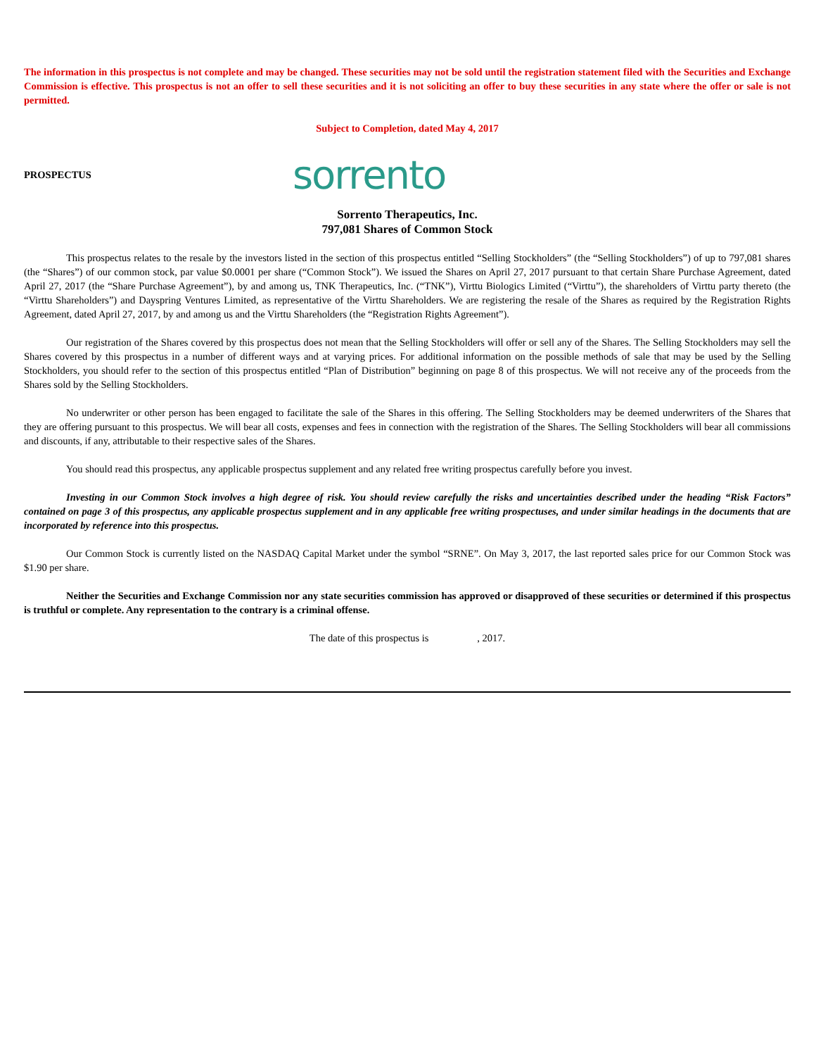The information in this prospectus is not complete and may be changed. These securities may not be sold until the registration statement filed with the Securities and Exchange Commission is effective. This prospectus is not an offer to sell these securities and it is not soliciting an offer to buy these securities in any state where the offer or sale is not permitted.
Subject to Completion, dated May 4, 2017
PROSPECTUS sorrento
Sorrento Therapeutics, Inc.
797,081 Shares of Common Stock
This prospectus relates to the resale by the investors listed in the section of this prospectus entitled “Selling Stockholders” (the “Selling Stockholders”) of up to 797,081 shares (the “Shares”) of our common stock, par value $0.0001 per share (“Common Stock”). We issued the Shares on April 27, 2017 pursuant to that certain Share Purchase Agreement, dated April 27, 2017 (the “Share Purchase Agreement”), by and among us, TNK Therapeutics, Inc. (“TNK”), Virttu Biologics Limited (“Virttu”), the shareholders of Virttu party thereto (the “Virttu Shareholders”) and Dayspring Ventures Limited, as representative of the Virttu Shareholders. We are registering the resale of the Shares as required by the Registration Rights Agreement, dated April 27, 2017, by and among us and the Virttu Shareholders (the “Registration Rights Agreement”).
Our registration of the Shares covered by this prospectus does not mean that the Selling Stockholders will offer or sell any of the Shares. The Selling Stockholders may sell the Shares covered by this prospectus in a number of different ways and at varying prices. For additional information on the possible methods of sale that may be used by the Selling Stockholders, you should refer to the section of this prospectus entitled “Plan of Distribution” beginning on page 8 of this prospectus. We will not receive any of the proceeds from the Shares sold by the Selling Stockholders.
No underwriter or other person has been engaged to facilitate the sale of the Shares in this offering. The Selling Stockholders may be deemed underwriters of the Shares that they are offering pursuant to this prospectus. We will bear all costs, expenses and fees in connection with the registration of the Shares. The Selling Stockholders will bear all commissions and discounts, if any, attributable to their respective sales of the Shares.
You should read this prospectus, any applicable prospectus supplement and any related free writing prospectus carefully before you invest.
Investing in our Common Stock involves a high degree of risk. You should review carefully the risks and uncertainties described under the heading “Risk Factors” contained on page 3 of this prospectus, any applicable prospectus supplement and in any applicable free writing prospectuses, and under similar headings in the documents that are incorporated by reference into this prospectus.
Our Common Stock is currently listed on the NASDAQ Capital Market under the symbol “SRNE”. On May 3, 2017, the last reported sales price for our Common Stock was $1.90 per share.
Neither the Securities and Exchange Commission nor any state securities commission has approved or disapproved of these securities or determined if this prospectus is truthful or complete. Any representation to the contrary is a criminal offense.
The date of this prospectus is , 2017.